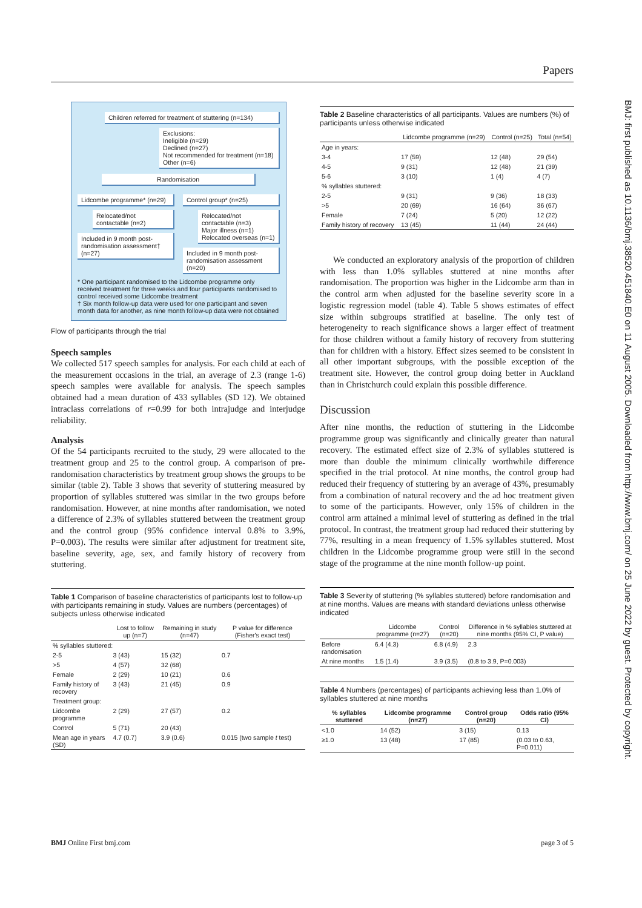Papers
BMJ: first published as 10.1136/bmj.38520.451840.E0 on 11 August 2005. Downloaded from http://www.bmj.com/ on 25 June 2022 by guest. Protected by copyright.
Children referred for treatment of stuttering (n=134)
Exclusions:
Ineligible (n=29)
Declined (n=27)
Not recommended for treatment (n=18)
Other (n=6)
Randomisation
Lidcombe programme* (n=29)
Relocated/not contactable (n=2)
Included in 9 month post-randomisation assessment† (n=27)
Control group* (n=25)
Relocated/not contactable (n=3)
Major illness (n=1)
Relocated overseas (n=1)
Included in 9 month post-randomisation assessment (n=20)
* One participant randomised to the Lidcombe programme only received treatment for three weeks and four participants randomised to control received some Lidcombe treatment
† Six month follow-up data were used for one participant and seven month data for another, as nine month follow-up data were not obtained
Flow of participants through the trial
Speech samples
We collected 517 speech samples for analysis. For each child at each of the measurement occasions in the trial, an average of 2.3 (range 1-6) speech samples were available for analysis. The speech samples obtained had a mean duration of 433 syllables (SD 12). We obtained intraclass correlations of r=0.99 for both intrajudge and interjudge reliability.
Analysis
Of the 54 participants recruited to the study, 29 were allocated to the treatment group and 25 to the control group. A comparison of pre-randomisation characteristics by treatment group shows the groups to be similar (table 2). Table 3 shows that severity of stuttering measured by proportion of syllables stuttered was similar in the two groups before randomisation. However, at nine months after randomisation, we noted a difference of 2.3% of syllables stuttered between the treatment group and the control group (95% confidence interval 0.8% to 3.9%, P=0.003). The results were similar after adjustment for treatment site, baseline severity, age, sex, and family history of recovery from stuttering.
Table 1 Comparison of baseline characteristics of participants lost to follow-up with participants remaining in study. Values are numbers (percentages) of subjects unless otherwise indicated
| | Lost to follow up (n=7) | Remaining in study (n=47) | P value for difference (Fisher's exact test) |
| --- | --- | --- | --- |
| % syllables stuttered: | | | |
| 2-5 | 3 (43) | 15 (32) | 0.7 |
| >5 | 4 (57) | 32 (68) | |
| Female | 2 (29) | 10 (21) | 0.6 |
| Family history of recovery | 3 (43) | 21 (45) | 0.9 |
| Treatment group: | | | |
| Lidcombe programme | 2 (29) | 27 (57) | 0.2 |
| Control | 5 (71) | 20 (43) | |
| Mean age in years (SD) | 4.7 (0.7) | 3.9 (0.6) | 0.015 (two sample t test) |
Table 2 Baseline characteristics of all participants. Values are numbers (%) of participants unless otherwise indicated
| | Lidcombe programme (n=29) | Control (n=25) | Total (n=54) |
| --- | --- | --- | --- |
| Age in years: | | | |
| 3-4 | 17 (59) | 12 (48) | 29 (54) |
| 4-5 | 9 (31) | 12 (48) | 21 (39) |
| 5-6 | 3 (10) | 1 (4) | 4 (7) |
| % syllables stuttered: | | | |
| 2-5 | 9 (31) | 9 (36) | 18 (33) |
| >5 | 20 (69) | 16 (64) | 36 (67) |
| Female | 7 (24) | 5 (20) | 12 (22) |
| Family history of recovery | 13 (45) | 11 (44) | 24 (44) |
We conducted an exploratory analysis of the proportion of children with less than 1.0% syllables stuttered at nine months after randomisation. The proportion was higher in the Lidcombe arm than in the control arm when adjusted for the baseline severity score in a logistic regression model (table 4). Table 5 shows estimates of effect size within subgroups stratified at baseline. The only test of heterogeneity to reach significance shows a larger effect of treatment for those children without a family history of recovery from stuttering than for children with a history. Effect sizes seemed to be consistent in all other important subgroups, with the possible exception of the treatment site. However, the control group doing better in Auckland than in Christchurch could explain this possible difference.
Discussion
After nine months, the reduction of stuttering in the Lidcombe programme group was significantly and clinically greater than natural recovery. The estimated effect size of 2.3% of syllables stuttered is more than double the minimum clinically worthwhile difference specified in the trial protocol. At nine months, the control group had reduced their frequency of stuttering by an average of 43%, presumably from a combination of natural recovery and the ad hoc treatment given to some of the participants. However, only 15% of children in the control arm attained a minimal level of stuttering as defined in the trial protocol. In contrast, the treatment group had reduced their stuttering by 77%, resulting in a mean frequency of 1.5% syllables stuttered. Most children in the Lidcombe programme group were still in the second stage of the programme at the nine month follow-up point.
Table 3 Severity of stuttering (% syllables stuttered) before randomisation and at nine months. Values are means with standard deviations unless otherwise indicated
| | Lidcombe programme (n=27) | Control (n=20) | Difference in % syllables stuttered at nine months (95% CI, P value) |
| --- | --- | --- | --- |
| Before randomisation | 6.4 (4.3) | 6.8 (4.9) | 2.3 |
| At nine months | 1.5 (1.4) | 3.9 (3.5) | (0.8 to 3.9, P=0.003) |
Table 4 Numbers (percentages) of participants achieving less than 1.0% of syllables stuttered at nine months
| % syllables stuttered | Lidcombe programme (n=27) | Control group (n=20) | Odds ratio (95% CI) |
| --- | --- | --- | --- |
| <1.0 | 14 (52) | 3 (15) | 0.13 |
| ≥1.0 | 13 (48) | 17 (85) | (0.03 to 0.63, P=0.011) |
BMJ Online First bmj.com page 3 of 5